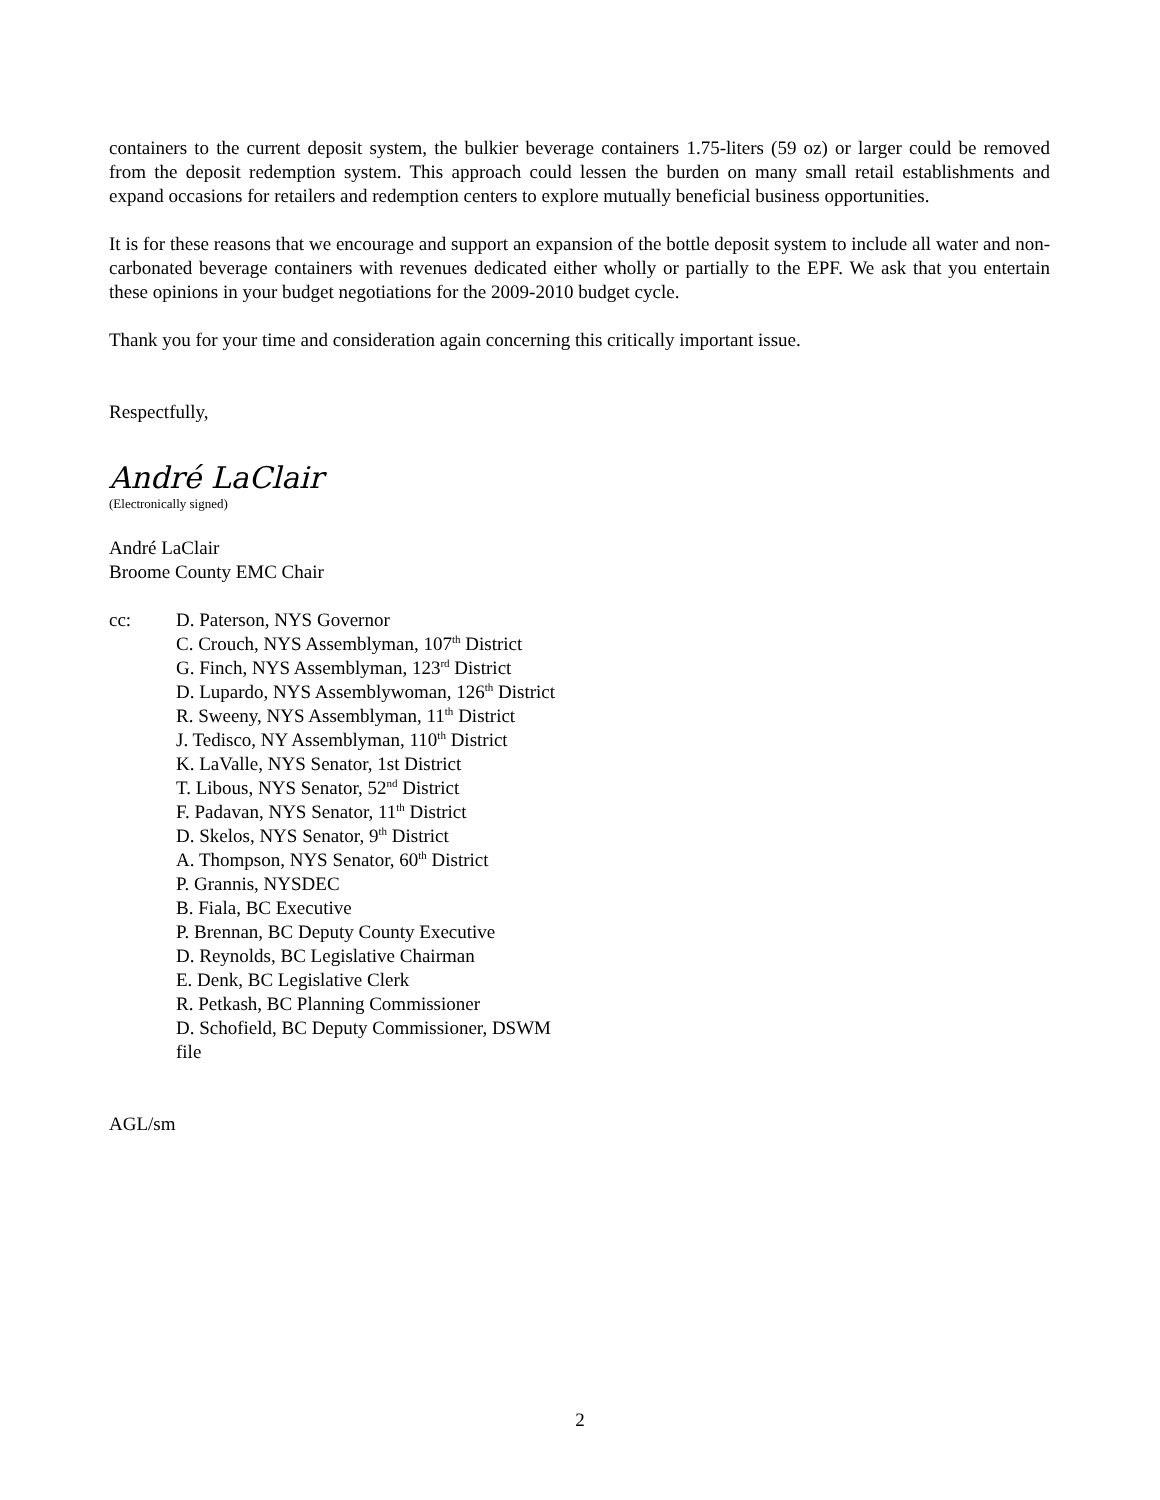containers to the current deposit system, the bulkier beverage containers 1.75-liters (59 oz) or larger could be removed from the deposit redemption system. This approach could lessen the burden on many small retail establishments and expand occasions for retailers and redemption centers to explore mutually beneficial business opportunities.
It is for these reasons that we encourage and support an expansion of the bottle deposit system to include all water and non-carbonated beverage containers with revenues dedicated either wholly or partially to the EPF. We ask that you entertain these opinions in your budget negotiations for the 2009-2010 budget cycle.
Thank you for your time and consideration again concerning this critically important issue.
Respectfully,
André LaClair
(Electronically signed)
André LaClair
Broome County EMC Chair
cc: D. Paterson, NYS Governor
C. Crouch, NYS Assemblyman, 107<sup>th</sup> District
G. Finch, NYS Assemblyman, 123<sup>rd</sup> District
D. Lupardo, NYS Assemblywoman, 126<sup>th</sup> District
R. Sweeny, NYS Assemblyman, 11<sup>th</sup> District
J. Tedisco, NY Assemblyman, 110<sup>th</sup> District
K. LaValle, NYS Senator, 1st District
T. Libous, NYS Senator, 52<sup>nd</sup> District
F. Padavan, NYS Senator, 11<sup>th</sup> District
D. Skelos, NYS Senator, 9<sup>th</sup> District
A. Thompson, NYS Senator, 60<sup>th</sup> District
P. Grannis, NYSDEC
B. Fiala, BC Executive
P. Brennan, BC Deputy County Executive
D. Reynolds, BC Legislative Chairman
E. Denk, BC Legislative Clerk
R. Petkash, BC Planning Commissioner
D. Schofield, BC Deputy Commissioner, DSWM
file
AGL/sm
2